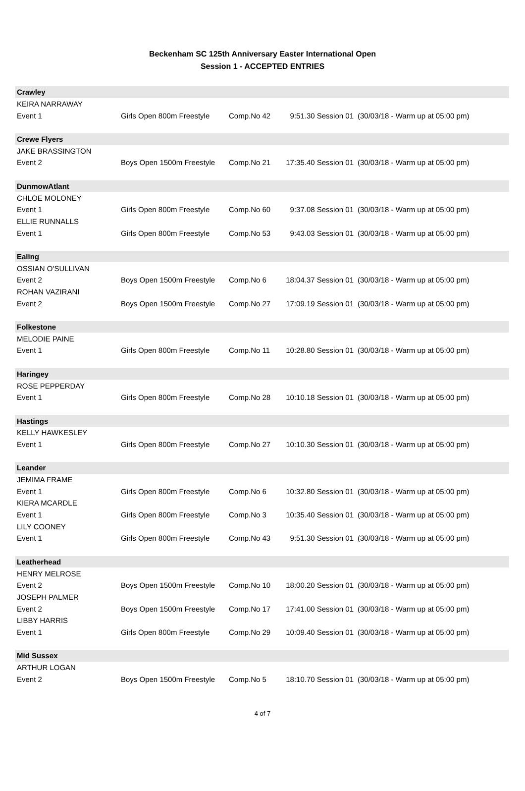Beckenham SC 125th Anniversary Easter International Open
Session 1 - ACCEPTED ENTRIES
| Crawley | | | | |
| KEIRA NARRAWAY | | | | |
| Event 1 | Girls Open 800m Freestyle | Comp.No 42 | 9:51.30 Session 01 | (30/03/18 - Warm up at 05:00 pm) |
| Crewe Flyers | | | | |
| JAKE BRASSINGTON | | | | |
| Event 2 | Boys Open 1500m Freestyle | Comp.No 21 | 17:35.40 Session 01 | (30/03/18 - Warm up at 05:00 pm) |
| DunmowAtlant | | | | |
| CHLOE MOLONEY | | | | |
| Event 1 | Girls Open 800m Freestyle | Comp.No 60 | 9:37.08 Session 01 | (30/03/18 - Warm up at 05:00 pm) |
| ELLIE RUNNALLS | | | | |
| Event 1 | Girls Open 800m Freestyle | Comp.No 53 | 9:43.03 Session 01 | (30/03/18 - Warm up at 05:00 pm) |
| Ealing | | | | |
| OSSIAN O'SULLIVAN | | | | |
| Event 2 | Boys Open 1500m Freestyle | Comp.No 6 | 18:04.37 Session 01 | (30/03/18 - Warm up at 05:00 pm) |
| ROHAN VAZIRANI | | | | |
| Event 2 | Boys Open 1500m Freestyle | Comp.No 27 | 17:09.19 Session 01 | (30/03/18 - Warm up at 05:00 pm) |
| Folkestone | | | | |
| MELODIE PAINE | | | | |
| Event 1 | Girls Open 800m Freestyle | Comp.No 11 | 10:28.80 Session 01 | (30/03/18 - Warm up at 05:00 pm) |
| Haringey | | | | |
| ROSE PEPPERDAY | | | | |
| Event 1 | Girls Open 800m Freestyle | Comp.No 28 | 10:10.18 Session 01 | (30/03/18 - Warm up at 05:00 pm) |
| Hastings | | | | |
| KELLY HAWKESLEY | | | | |
| Event 1 | Girls Open 800m Freestyle | Comp.No 27 | 10:10.30 Session 01 | (30/03/18 - Warm up at 05:00 pm) |
| Leander | | | | |
| JEMIMA FRAME | | | | |
| Event 1 | Girls Open 800m Freestyle | Comp.No 6 | 10:32.80 Session 01 | (30/03/18 - Warm up at 05:00 pm) |
| KIERA MCARDLE | | | | |
| Event 1 | Girls Open 800m Freestyle | Comp.No 3 | 10:35.40 Session 01 | (30/03/18 - Warm up at 05:00 pm) |
| LILY COONEY | | | | |
| Event 1 | Girls Open 800m Freestyle | Comp.No 43 | 9:51.30 Session 01 | (30/03/18 - Warm up at 05:00 pm) |
| Leatherhead | | | | |
| HENRY MELROSE | | | | |
| Event 2 | Boys Open 1500m Freestyle | Comp.No 10 | 18:00.20 Session 01 | (30/03/18 - Warm up at 05:00 pm) |
| JOSEPH PALMER | | | | |
| Event 2 | Boys Open 1500m Freestyle | Comp.No 17 | 17:41.00 Session 01 | (30/03/18 - Warm up at 05:00 pm) |
| LIBBY HARRIS | | | | |
| Event 1 | Girls Open 800m Freestyle | Comp.No 29 | 10:09.40 Session 01 | (30/03/18 - Warm up at 05:00 pm) |
| Mid Sussex | | | | |
| ARTHUR LOGAN | | | | |
| Event 2 | Boys Open 1500m Freestyle | Comp.No 5 | 18:10.70 Session 01 | (30/03/18 - Warm up at 05:00 pm) |
4 of 7